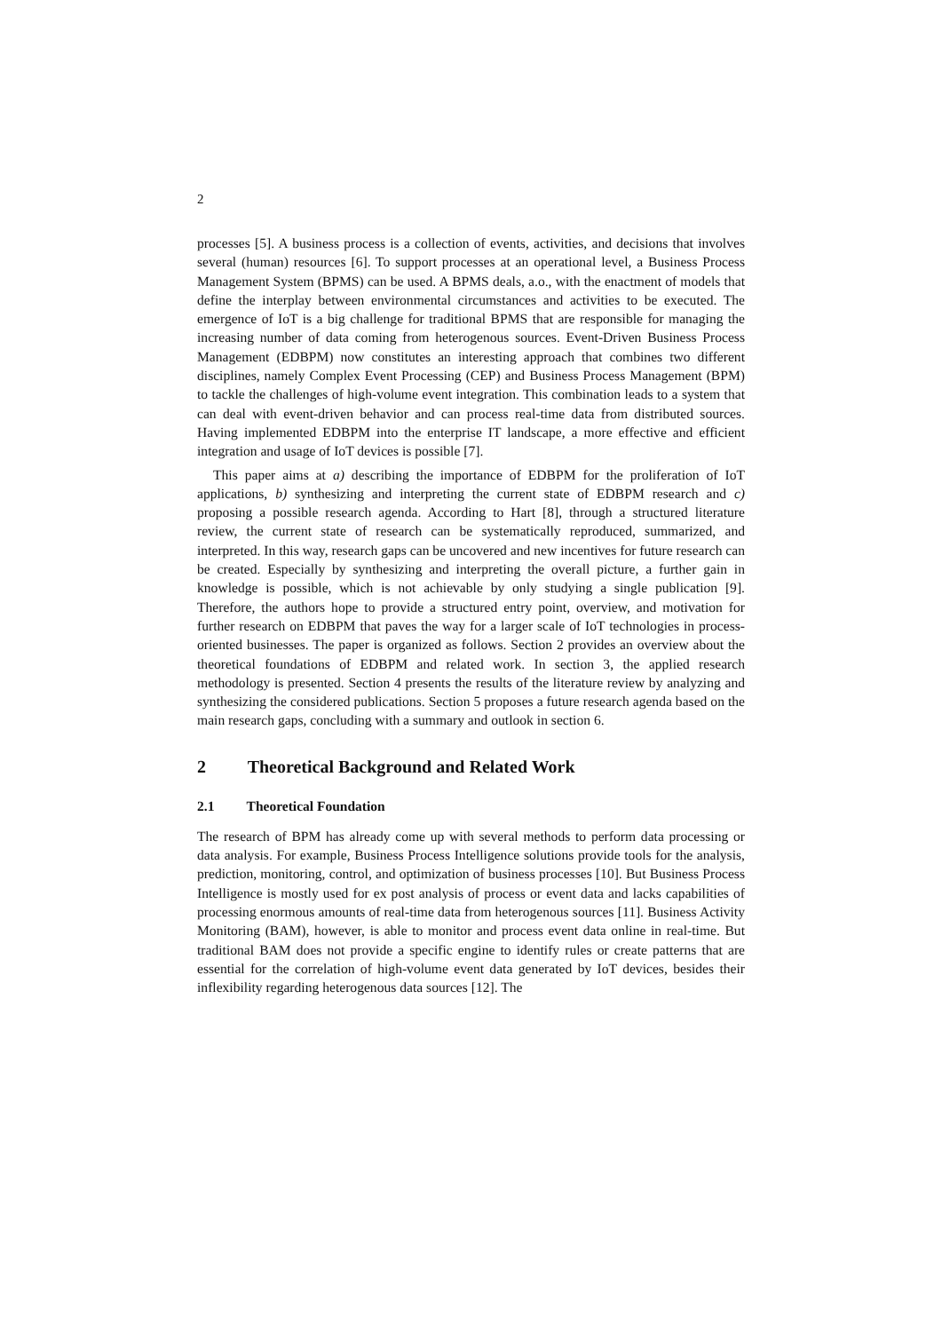2
processes [5]. A business process is a collection of events, activities, and decisions that involves several (human) resources [6]. To support processes at an operational level, a Business Process Management System (BPMS) can be used. A BPMS deals, a.o., with the enactment of models that define the interplay between environmental circumstances and activities to be executed. The emergence of IoT is a big challenge for traditional BPMS that are responsible for managing the increasing number of data coming from heterogenous sources. Event-Driven Business Process Management (EDBPM) now constitutes an interesting approach that combines two different disciplines, namely Complex Event Processing (CEP) and Business Process Management (BPM) to tackle the challenges of high-volume event integration. This combination leads to a system that can deal with event-driven behavior and can process real-time data from distributed sources. Having implemented EDBPM into the enterprise IT landscape, a more effective and efficient integration and usage of IoT devices is possible [7].
This paper aims at a) describing the importance of EDBPM for the proliferation of IoT applications, b) synthesizing and interpreting the current state of EDBPM research and c) proposing a possible research agenda. According to Hart [8], through a structured literature review, the current state of research can be systematically reproduced, summarized, and interpreted. In this way, research gaps can be uncovered and new incentives for future research can be created. Especially by synthesizing and interpreting the overall picture, a further gain in knowledge is possible, which is not achievable by only studying a single publication [9]. Therefore, the authors hope to provide a structured entry point, overview, and motivation for further research on EDBPM that paves the way for a larger scale of IoT technologies in process-oriented businesses. The paper is organized as follows. Section 2 provides an overview about the theoretical foundations of EDBPM and related work. In section 3, the applied research methodology is presented. Section 4 presents the results of the literature review by analyzing and synthesizing the considered publications. Section 5 proposes a future research agenda based on the main research gaps, concluding with a summary and outlook in section 6.
2 Theoretical Background and Related Work
2.1 Theoretical Foundation
The research of BPM has already come up with several methods to perform data processing or data analysis. For example, Business Process Intelligence solutions provide tools for the analysis, prediction, monitoring, control, and optimization of business processes [10]. But Business Process Intelligence is mostly used for ex post analysis of process or event data and lacks capabilities of processing enormous amounts of real-time data from heterogenous sources [11]. Business Activity Monitoring (BAM), however, is able to monitor and process event data online in real-time. But traditional BAM does not provide a specific engine to identify rules or create patterns that are essential for the correlation of high-volume event data generated by IoT devices, besides their inflexibility regarding heterogenous data sources [12]. The